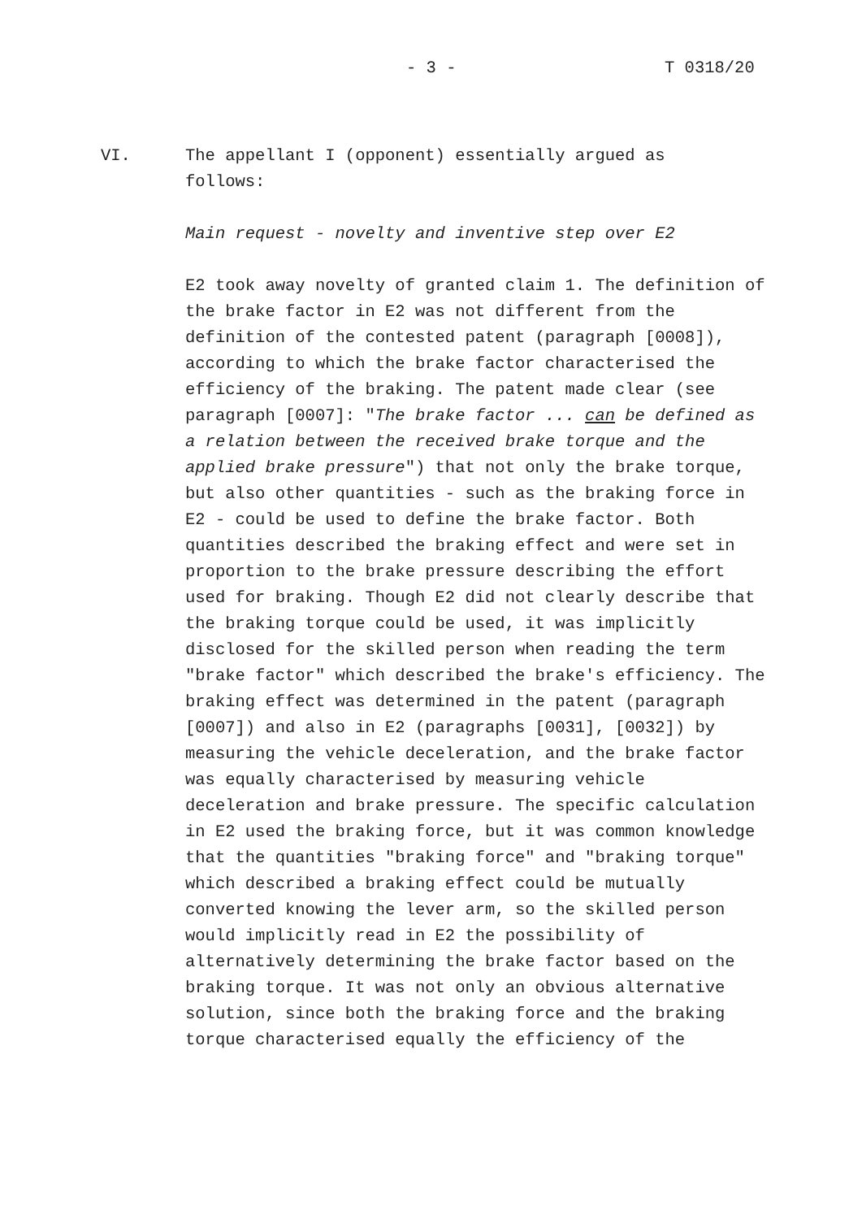- 3 - T 0318/20
VI. The appellant I (opponent) essentially argued as
follows:
Main request - novelty and inventive step over E2
E2 took away novelty of granted claim 1. The definition of the brake factor in E2 was not different from the definition of the contested patent (paragraph [0008]), according to which the brake factor characterised the efficiency of the braking. The patent made clear (see paragraph [0007]: "The brake factor ... can be defined as a relation between the received brake torque and the applied brake pressure") that not only the brake torque, but also other quantities - such as the braking force in E2 - could be used to define the brake factor. Both quantities described the braking effect and were set in proportion to the brake pressure describing the effort used for braking. Though E2 did not clearly describe that the braking torque could be used, it was implicitly disclosed for the skilled person when reading the term "brake factor" which described the brake's efficiency. The braking effect was determined in the patent (paragraph [0007]) and also in E2 (paragraphs [0031], [0032]) by measuring the vehicle deceleration, and the brake factor was equally characterised by measuring vehicle deceleration and brake pressure. The specific calculation in E2 used the braking force, but it was common knowledge that the quantities "braking force" and "braking torque" which described a braking effect could be mutually converted knowing the lever arm, so the skilled person would implicitly read in E2 the possibility of alternatively determining the brake factor based on the braking torque. It was not only an obvious alternative solution, since both the braking force and the braking torque characterised equally the efficiency of the